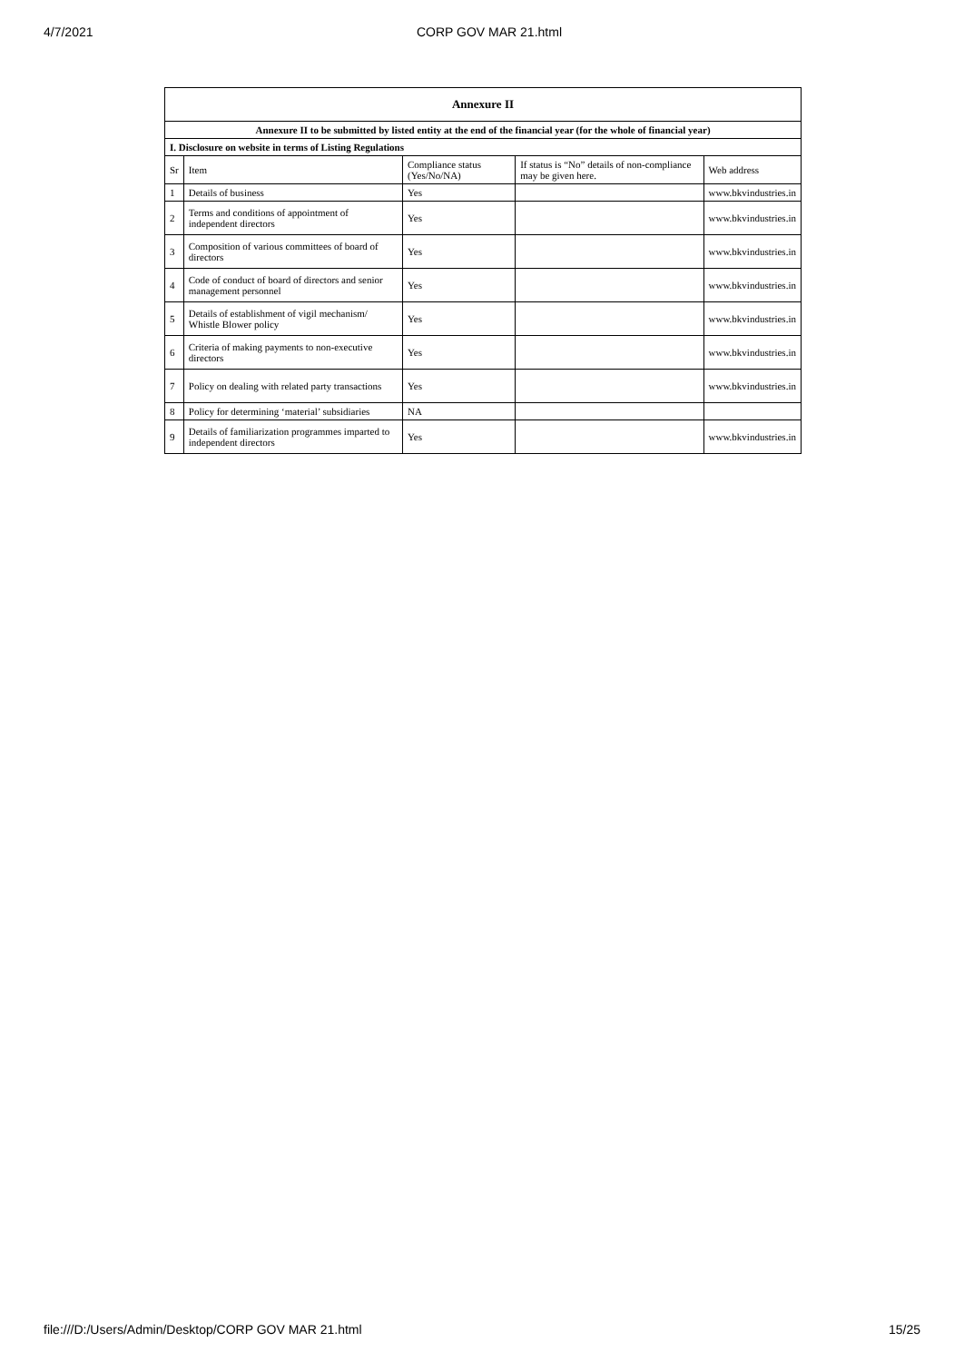4/7/2021 CORP GOV MAR 21.html
| Annexure II | | | | |
| --- | --- | --- | --- | --- |
| Annexure II to be submitted by listed entity at the end of the financial year (for the whole of financial year) | | | | |
| I. Disclosure on website in terms of Listing Regulations | | | | |
| Sr | Item | Compliance status (Yes/No/NA) | If status is “No” details of non-compliance may be given here. | Web address |
| 1 | Details of business | Yes | | www.bkvindustries.in |
| 2 | Terms and conditions of appointment of independent directors | Yes | | www.bkvindustries.in |
| 3 | Composition of various committees of board of directors | Yes | | www.bkvindustries.in |
| 4 | Code of conduct of board of directors and senior management personnel | Yes | | www.bkvindustries.in |
| 5 | Details of establishment of vigil mechanism/ Whistle Blower policy | Yes | | www.bkvindustries.in |
| 6 | Criteria of making payments to non-executive directors | Yes | | www.bkvindustries.in |
| 7 | Policy on dealing with related party transactions | Yes | | www.bkvindustries.in |
| 8 | Policy for determining ‘material’ subsidiaries | NA | | |
| 9 | Details of familiarization programmes imparted to independent directors | Yes | | www.bkvindustries.in |
file:///D:/Users/Admin/Desktop/CORP GOV MAR 21.html 15/25